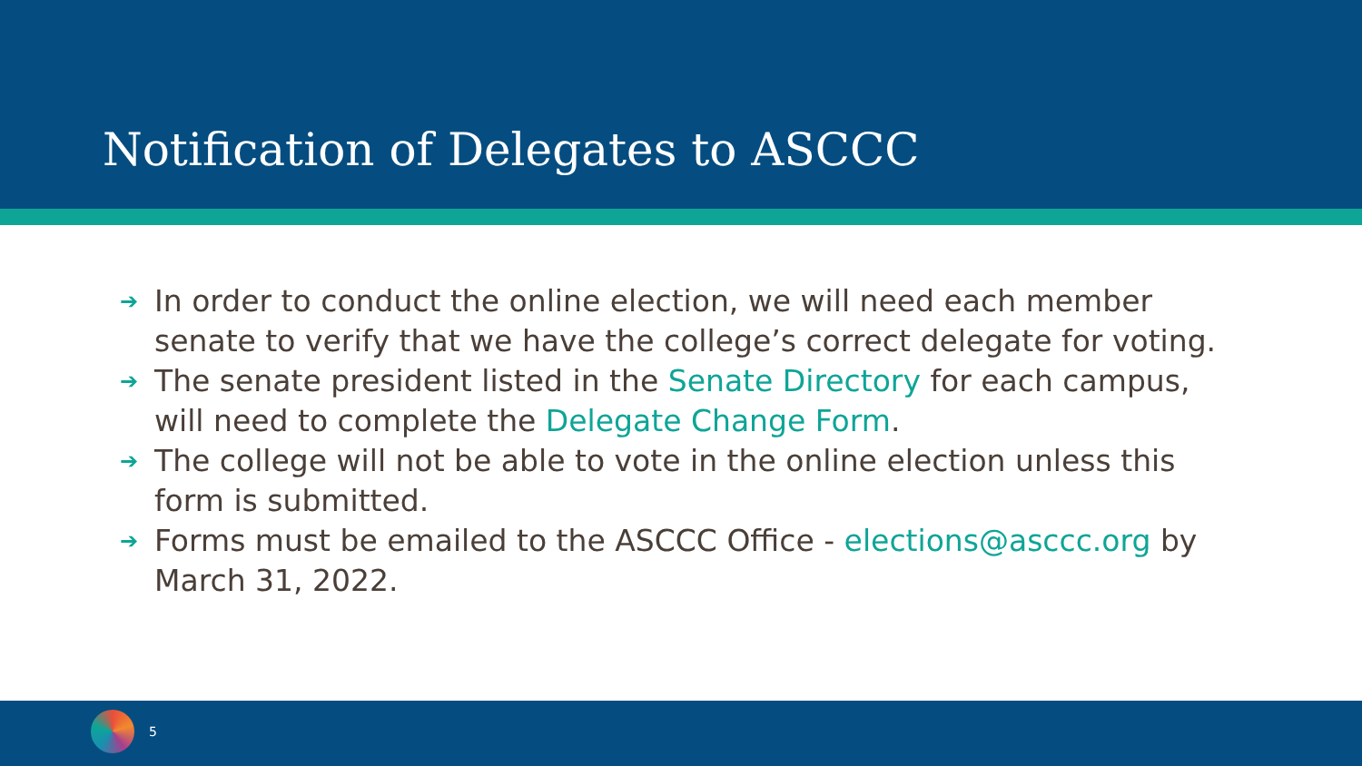Notification of Delegates to ASCCC
➔ In order to conduct the online election, we will need each member senate to verify that we have the college’s correct delegate for voting.
➔ The senate president listed in the Senate Directory for each campus, will need to complete the Delegate Change Form.
➔ The college will not be able to vote in the online election unless this form is submitted.
➔ Forms must be emailed to the ASCCC Office - elections@asccc.org by March 31, 2022.
5